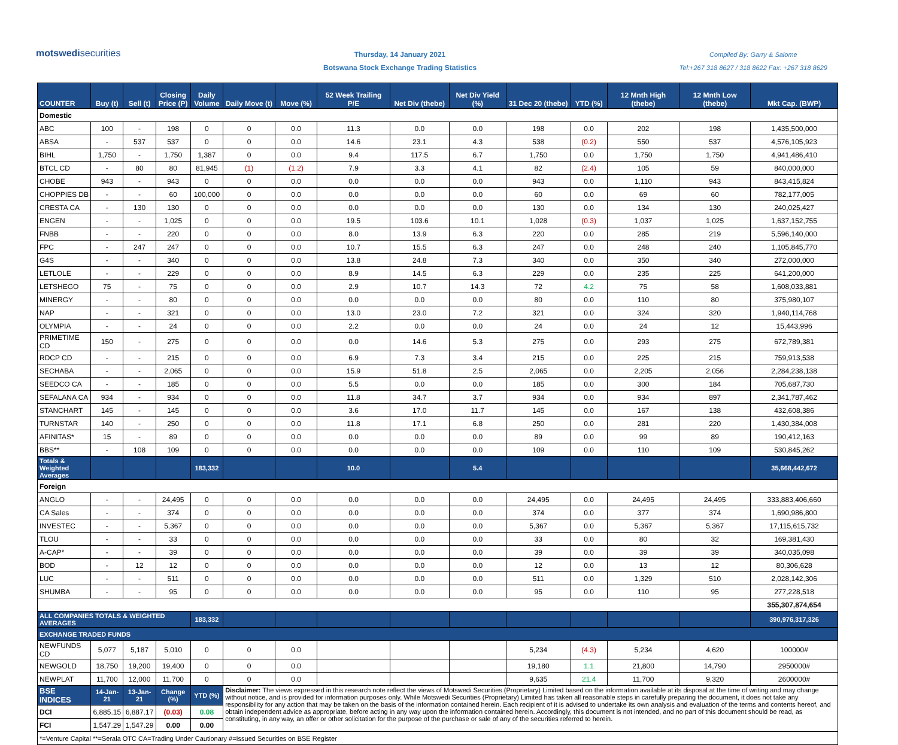motswedisecurities
Thursday, 14 January 2021
Botswana Stock Exchange Trading Statistics
Compiled By: Garry & Salome
Tel:+267 318 8627 / 318 8622 Fax: +267 318 8629
| COUNTER | Buy (t) | Sell (t) | Closing Price (P) | Daily Volume | Daily Move (t) | Move (%) | 52 Week Trailing P/E | Net Div (thebe) | Net Div Yield (%) | 31 Dec 20 (thebe) | YTD (%) | 12 Mnth High (thebe) | 12 Mnth Low (thebe) | Mkt Cap. (BWP) |
| --- | --- | --- | --- | --- | --- | --- | --- | --- | --- | --- | --- | --- | --- | --- |
| Domestic | | | | | | | | | | | | | | |
| ABC | 100 | - | 198 | 0 | 0 | 0.0 | 11.3 | 0.0 | 0.0 | 198 | 0.0 | 202 | 198 | 1,435,500,000 |
| ABSA | - | 537 | 537 | 0 | 0 | 0.0 | 14.6 | 23.1 | 4.3 | 538 | (0.2) | 550 | 537 | 4,576,105,923 |
| BIHL | 1,750 | - | 1,750 | 1,387 | 0 | 0.0 | 9.4 | 117.5 | 6.7 | 1,750 | 0.0 | 1,750 | 1,750 | 4,941,486,410 |
| BTCL CD | - | 80 | 80 | 81,945 | (1) | (1.2) | 7.9 | 3.3 | 4.1 | 82 | (2.4) | 105 | 59 | 840,000,000 |
| CHOBE | 943 | - | 943 | 0 | 0 | 0.0 | 0.0 | 0.0 | 0.0 | 943 | 0.0 | 1,110 | 943 | 843,415,824 |
| CHOPPIES DB | - | - | 60 | 100,000 | 0 | 0.0 | 0.0 | 0.0 | 0.0 | 60 | 0.0 | 69 | 60 | 782,177,005 |
| CRESTA CA | - | 130 | 130 | 0 | 0 | 0.0 | 0.0 | 0.0 | 0.0 | 130 | 0.0 | 134 | 130 | 240,025,427 |
| ENGEN | - | - | 1,025 | 0 | 0 | 0.0 | 19.5 | 103.6 | 10.1 | 1,028 | (0.3) | 1,037 | 1,025 | 1,637,152,755 |
| FNBB | - | - | 220 | 0 | 0 | 0.0 | 8.0 | 13.9 | 6.3 | 220 | 0.0 | 285 | 219 | 5,596,140,000 |
| FPC | - | 247 | 247 | 0 | 0 | 0.0 | 10.7 | 15.5 | 6.3 | 247 | 0.0 | 248 | 240 | 1,105,845,770 |
| G4S | - | - | 340 | 0 | 0 | 0.0 | 13.8 | 24.8 | 7.3 | 340 | 0.0 | 350 | 340 | 272,000,000 |
| LETLOLE | - | - | 229 | 0 | 0 | 0.0 | 8.9 | 14.5 | 6.3 | 229 | 0.0 | 235 | 225 | 641,200,000 |
| LETSHEGO | 75 | - | 75 | 0 | 0 | 0.0 | 2.9 | 10.7 | 14.3 | 72 | 4.2 | 75 | 58 | 1,608,033,881 |
| MINERGY | - | - | 80 | 0 | 0 | 0.0 | 0.0 | 0.0 | 0.0 | 80 | 0.0 | 110 | 80 | 375,980,107 |
| NAP | - | - | 321 | 0 | 0 | 0.0 | 13.0 | 23.0 | 7.2 | 321 | 0.0 | 324 | 320 | 1,940,114,768 |
| OLYMPIA | - | - | 24 | 0 | 0 | 0.0 | 2.2 | 0.0 | 0.0 | 24 | 0.0 | 24 | 12 | 15,443,996 |
| PRIMETIME CD | 150 | - | 275 | 0 | 0 | 0.0 | 0.0 | 14.6 | 5.3 | 275 | 0.0 | 293 | 275 | 672,789,381 |
| RDCP CD | - | - | 215 | 0 | 0 | 0.0 | 6.9 | 7.3 | 3.4 | 215 | 0.0 | 225 | 215 | 759,913,538 |
| SECHABA | - | - | 2,065 | 0 | 0 | 0.0 | 15.9 | 51.8 | 2.5 | 2,065 | 0.0 | 2,205 | 2,056 | 2,284,238,138 |
| SEEDCO CA | - | - | 185 | 0 | 0 | 0.0 | 5.5 | 0.0 | 0.0 | 185 | 0.0 | 300 | 184 | 705,687,730 |
| SEFALANA CA | 934 | - | 934 | 0 | 0 | 0.0 | 11.8 | 34.7 | 3.7 | 934 | 0.0 | 934 | 897 | 2,341,787,462 |
| STANCHART | 145 | - | 145 | 0 | 0 | 0.0 | 3.6 | 17.0 | 11.7 | 145 | 0.0 | 167 | 138 | 432,608,386 |
| TURNSTAR | 140 | - | 250 | 0 | 0 | 0.0 | 11.8 | 17.1 | 6.8 | 250 | 0.0 | 281 | 220 | 1,430,384,008 |
| AFINITAS* | 15 | - | 89 | 0 | 0 | 0.0 | 0.0 | 0.0 | 0.0 | 89 | 0.0 | 99 | 89 | 190,412,163 |
| BBS** | - | 108 | 109 | 0 | 0 | 0.0 | 0.0 | 0.0 | 0.0 | 109 | 0.0 | 110 | 109 | 530,845,262 |
| Totals & Weighted Averages | | | | 183,332 | | | 10.0 | | 5.4 | | | | | 35,668,442,672 |
| Foreign | | | | | | | | | | | | | | |
| ANGLO | - | - | 24,495 | 0 | 0 | 0.0 | 0.0 | 0.0 | 0.0 | 24,495 | 0.0 | 24,495 | 24,495 | 333,883,406,660 |
| CA Sales | - | - | 374 | 0 | 0 | 0.0 | 0.0 | 0.0 | 0.0 | 374 | 0.0 | 377 | 374 | 1,690,986,800 |
| INVESTEC | - | - | 5,367 | 0 | 0 | 0.0 | 0.0 | 0.0 | 0.0 | 5,367 | 0.0 | 5,367 | 5,367 | 17,115,615,732 |
| TLOU | - | - | 33 | 0 | 0 | 0.0 | 0.0 | 0.0 | 0.0 | 33 | 0.0 | 80 | 32 | 169,381,430 |
| A-CAP* | - | - | 39 | 0 | 0 | 0.0 | 0.0 | 0.0 | 0.0 | 39 | 0.0 | 39 | 39 | 340,035,098 |
| BOD | - | 12 | 12 | 0 | 0 | 0.0 | 0.0 | 0.0 | 0.0 | 12 | 0.0 | 13 | 12 | 80,306,628 |
| LUC | - | - | 511 | 0 | 0 | 0.0 | 0.0 | 0.0 | 0.0 | 511 | 0.0 | 1,329 | 510 | 2,028,142,306 |
| SHUMBA | - | - | 95 | 0 | 0 | 0.0 | 0.0 | 0.0 | 0.0 | 95 | 0.0 | 110 | 95 | 277,228,518 |
| | | | | | | | | | | | | | | 355,307,874,654 |
| ALL COMPANIES TOTALS & WEIGHTED AVERAGES | | | | 183,332 | | | | | | | | | | 390,976,317,326 |
| EXCHANGE TRADED FUNDS | | | | | | | | | | | | | | |
| NEWFUNDS CD | 5,077 | 5,187 | 5,010 | 0 | 0 | 0.0 | | | | 5,234 | (4.3) | 5,234 | 4,620 | 100000# |
| NEWGOLD | 18,750 | 19,200 | 19,400 | 0 | 0 | 0.0 | | | | 19,180 | 1.1 | 21,800 | 14,790 | 2950000# |
| NEWPLAT | 11,700 | 12,000 | 11,700 | 0 | 0 | 0.0 | | | | 9,635 | 21.4 | 11,700 | 9,320 | 2600000# |
| BSE INDICES | 14-Jan-21 | 13-Jan-21 | Change (%) | YTD (%) | Disclaimer: The views expressed in this research note reflect the views of Motswedi Securities (Proprietary) Limited based on the information available at its disposal at the time of writing and may change without notice, and is provided for information purposes only. While Motswedi Securities (Proprietary) Limited has taken all reasonable steps in carefully preparing the document, it does not take any responsibility for any action that may be taken on the basis of the information contained herein. Each recipient of it is advised to undertake its own analysis and evaluation of the terms and contents hereof, and obtain independent advice as appropriate, before acting in any way upon the information contained herein. Accordingly, this document is not intended, and no part of this document should be read, as constituting, in any way, an offer or other solicitation for the purpose of the purchase or sale of any of the securities referred to herein. | | | | | | | | | |
| DCI | 6,885.15 | 6,887.17 | (0.03) | 0.08 | | | | | | | | | | |
| FCI | 1,547.29 | 1,547.29 | 0.00 | 0.00 | | | | | | | | | | |
| *=Venture Capital **=Serala OTC CA=Trading Under Cautionary #=Issued Securities on BSE Register | | | | | | | | | | | | | | |